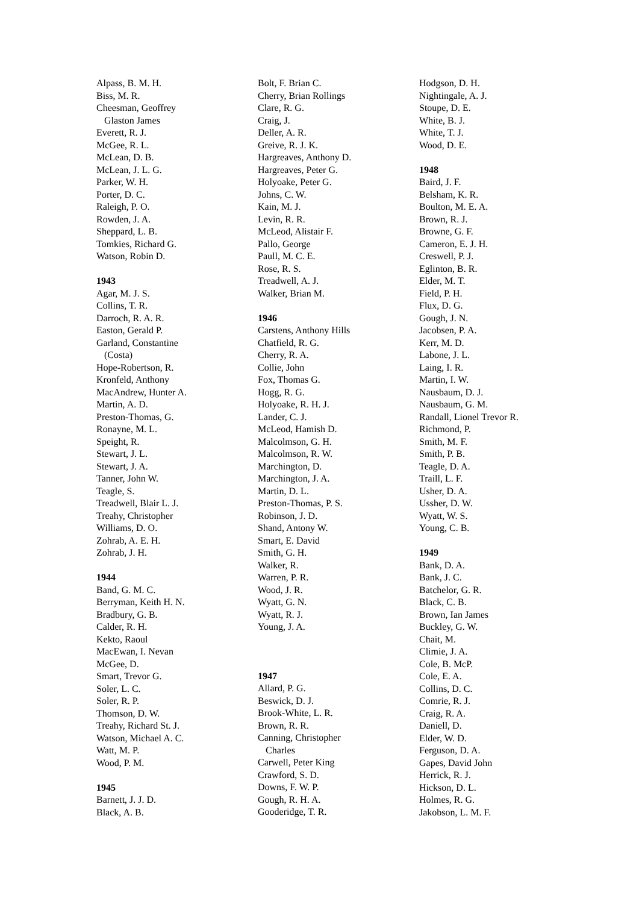Alpass, B. M. H.
Biss, M. R.
Cheesman, Geoffrey
Glaston James
Everett, R. J.
McGee, R. L.
McLean, D. B.
McLean, J. L. G.
Parker, W. H.
Porter, D. C.
Raleigh, P. O.
Rowden, J. A.
Sheppard, L. B.
Tomkies, Richard G.
Watson, Robin D.
1943
Agar, M. J. S.
Collins, T. R.
Darroch, R. A. R.
Easton, Gerald P.
Garland, Constantine
(Costa)
Hope-Robertson, R.
Kronfeld, Anthony
MacAndrew, Hunter A.
Martin, A. D.
Preston-Thomas, G.
Ronayne, M. L.
Speight, R.
Stewart, J. L.
Stewart, J. A.
Tanner, John W.
Teagle, S.
Treadwell, Blair L. J.
Treahy, Christopher
Williams, D. O.
Zohrab, A. E. H.
Zohrab, J. H.
1944
Band, G. M. C.
Berryman, Keith H. N.
Bradbury, G. B.
Calder, R. H.
Kekto, Raoul
MacEwan, I. Nevan
McGee, D.
Smart, Trevor G.
Soler, L. C.
Soler, R. P.
Thomson, D. W.
Treahy, Richard St. J.
Watson, Michael A. C.
Watt, M. P.
Wood, P. M.
1945
Barnett, J. J. D.
Black, A. B.
Bolt, F. Brian C.
Cherry, Brian Rollings
Clare, R. G.
Craig, J.
Deller, A. R.
Greive, R. J. K.
Hargreaves, Anthony D.
Hargreaves, Peter G.
Holyoake, Peter G.
Johns, C. W.
Kain, M. J.
Levin, R. R.
McLeod, Alistair F.
Pallo, George
Paull, M. C. E.
Rose, R. S.
Treadwell, A. J.
Walker, Brian M.
1946
Carstens, Anthony Hills
Chatfield, R. G.
Cherry, R. A.
Collie, John
Fox, Thomas G.
Hogg, R. G.
Holyoake, R. H. J.
Lander, C. J.
McLeod, Hamish D.
Malcolmson, G. H.
Malcolmson, R. W.
Marchington, D.
Marchington, J. A.
Martin, D. L.
Preston-Thomas, P. S.
Robinson, J. D.
Shand, Antony W.
Smart, E. David
Smith, G. H.
Walker, R.
Warren, P. R.
Wood, J. R.
Wyatt, G. N.
Wyatt, R. J.
Young, J. A.
1947
Allard, P. G.
Beswick, D. J.
Brook-White, L. R.
Brown, R. R.
Canning, Christopher
Charles
Carwell, Peter King
Crawford, S. D.
Downs, F. W. P.
Gough, R. H. A.
Gooderidge, T. R.
Hodgson, D. H.
Nightingale, A. J.
Stoupe, D. E.
White, B. J.
White, T. J.
Wood, D. E.
1948
Baird, J. F.
Belsham, K. R.
Boulton, M. E. A.
Brown, R. J.
Browne, G. F.
Cameron, E. J. H.
Creswell, P. J.
Eglinton, B. R.
Elder, M. T.
Field, P. H.
Flux, D. G.
Gough, J. N.
Jacobsen, P. A.
Kerr, M. D.
Labone, J. L.
Laing, I. R.
Martin, I. W.
Nausbaum, D. J.
Nausbaum, G. M.
Randall, Lionel Trevor R.
Richmond, P.
Smith, M. F.
Smith, P. B.
Teagle, D. A.
Traill, L. F.
Usher, D. A.
Ussher, D. W.
Wyatt, W. S.
Young, C. B.
1949
Bank, D. A.
Bank, J. C.
Batchelor, G. R.
Black, C. B.
Brown, Ian James
Buckley, G. W.
Chait, M.
Climie, J. A.
Cole, B. McP.
Cole, E. A.
Collins, D. C.
Comrie, R. J.
Craig, R. A.
Daniell, D.
Elder, W. D.
Ferguson, D. A.
Gapes, David John
Herrick, R. J.
Hickson, D. L.
Holmes, R. G.
Jakobson, L. M. F.